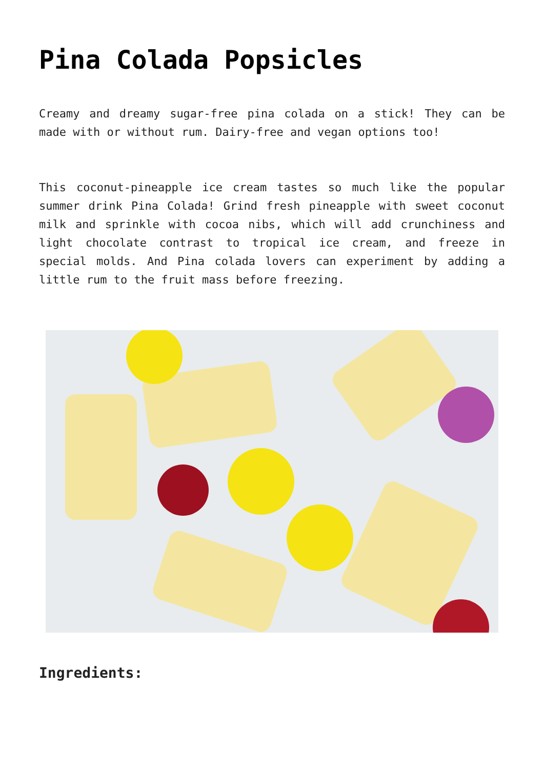Pina Colada Popsicles
Creamy and dreamy sugar-free pina colada on a stick! They can be made with or without rum. Dairy-free and vegan options too!
This coconut-pineapple ice cream tastes so much like the popular summer drink Pina Colada! Grind fresh pineapple with sweet coconut milk and sprinkle with cocoa nibs, which will add crunchiness and light chocolate contrast to tropical ice cream, and freeze in special molds. And Pina colada lovers can experiment by adding a little rum to the fruit mass before freezing.
Ingredients: